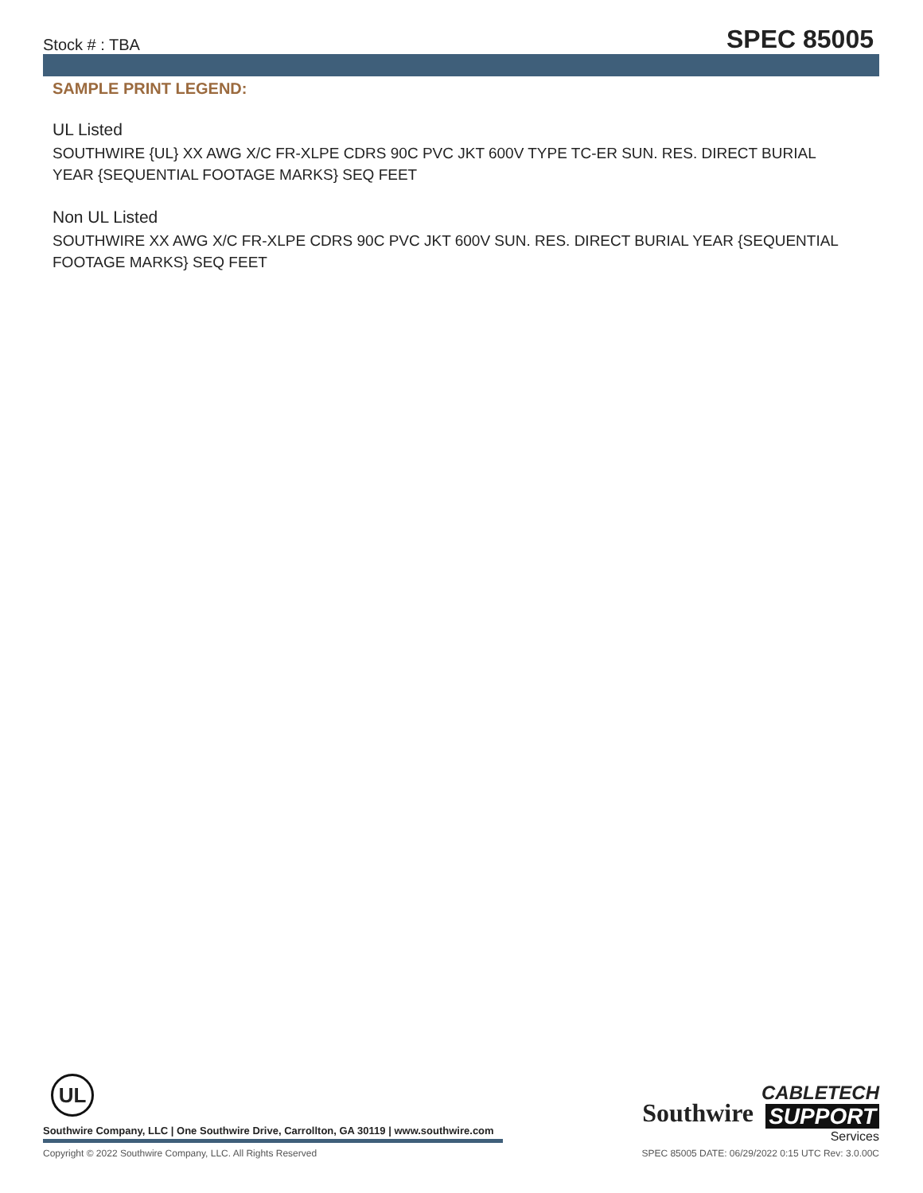Stock # : TBA SPEC 85005
SAMPLE PRINT LEGEND:
UL Listed
SOUTHWIRE {UL} XX AWG X/C FR-XLPE CDRS 90C PVC JKT 600V TYPE TC-ER SUN. RES. DIRECT BURIAL YEAR {SEQUENTIAL FOOTAGE MARKS} SEQ FEET
Non UL Listed
SOUTHWIRE XX AWG X/C FR-XLPE CDRS 90C PVC JKT 600V SUN. RES. DIRECT BURIAL YEAR {SEQUENTIAL FOOTAGE MARKS} SEQ FEET
UL
Southwire Company, LLC | One Southwire Drive, Carrollton, GA 30119 | www.southwire.com
Southwire CABLETECH
SUPPORT
Services
Copyright © 2022 Southwire Company, LLC. All Rights Reserved SPEC 85005 DATE: 06/29/2022 0:15 UTC Rev: 3.0.00C